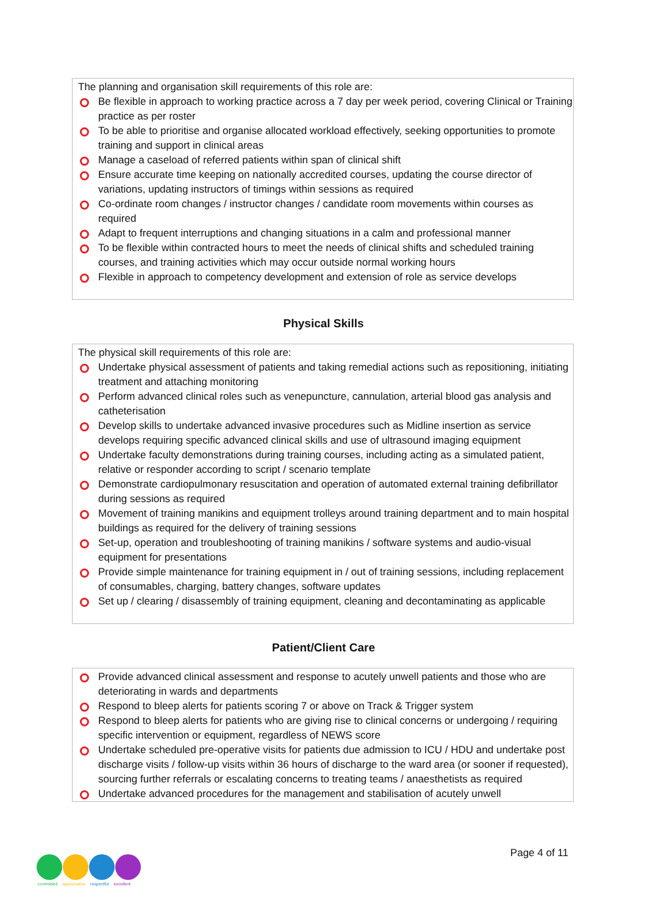The planning and organisation skill requirements of this role are:
Be flexible in approach to working practice across a 7 day per week period, covering Clinical or Training practice as per roster
To be able to prioritise and organise allocated workload effectively, seeking opportunities to promote training and support in clinical areas
Manage a caseload of referred patients within span of clinical shift
Ensure accurate time keeping on nationally accredited courses, updating the course director of variations, updating instructors of timings within sessions as required
Co-ordinate room changes / instructor changes / candidate room movements within courses as required
Adapt to frequent interruptions and changing situations in a calm and professional manner
To be flexible within contracted hours to meet the needs of clinical shifts and scheduled training courses, and training activities which may occur outside normal working hours
Flexible in approach to competency development and extension of role as service develops
Physical Skills
The physical skill requirements of this role are:
Undertake physical assessment of patients and taking remedial actions such as repositioning, initiating treatment and attaching monitoring
Perform advanced clinical roles such as venepuncture, cannulation, arterial blood gas analysis and catheterisation
Develop skills to undertake advanced invasive procedures such as Midline insertion as service develops requiring specific advanced clinical skills and use of ultrasound imaging equipment
Undertake faculty demonstrations during training courses, including acting as a simulated patient, relative or responder according to script / scenario template
Demonstrate cardiopulmonary resuscitation and operation of automated external training defibrillator during sessions as required
Movement of training manikins and equipment trolleys around training department and to main hospital buildings as required for the delivery of training sessions
Set-up, operation and troubleshooting of training manikins / software systems and audio-visual equipment for presentations
Provide simple maintenance for training equipment in / out of training sessions, including replacement of consumables, charging, battery changes, software updates
Set up / clearing / disassembly of training equipment, cleaning and decontaminating as applicable
Patient/Client Care
Provide advanced clinical assessment and response to acutely unwell patients and those who are deteriorating in wards and departments
Respond to bleep alerts for patients scoring 7 or above on Track & Trigger system
Respond to bleep alerts for patients who are giving rise to clinical concerns or undergoing / requiring specific intervention or equipment, regardless of NEWS score
Undertake scheduled pre-operative visits for patients due admission to ICU / HDU and undertake post discharge visits / follow-up visits within 36 hours of discharge to the ward area (or sooner if requested), sourcing further referrals or escalating concerns to treating teams / anaesthetists as required
Undertake advanced procedures for the management and stabilisation of acutely unwell
Page 4 of 11
committed appreciative respectful excellent